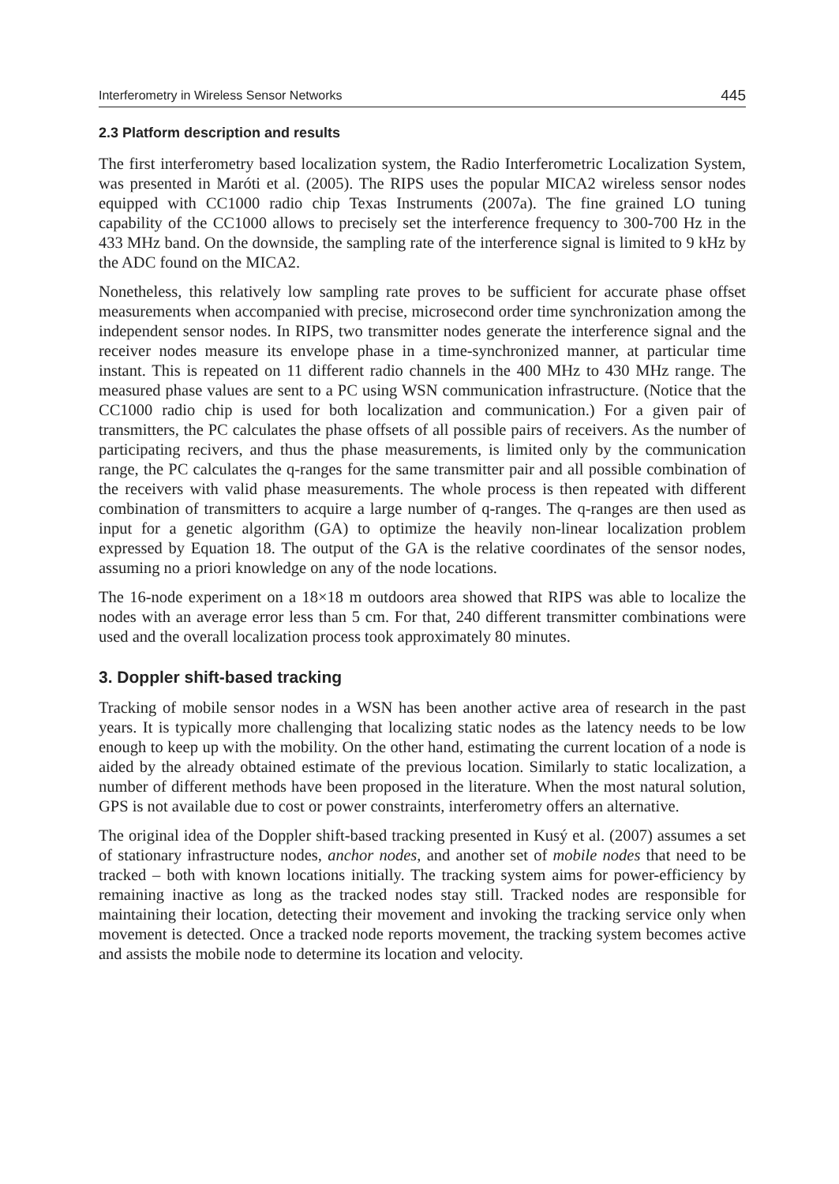Interferometry in Wireless Sensor Networks 445
2.3 Platform description and results
The first interferometry based localization system, the Radio Interferometric Localization System, was presented in Maróti et al. (2005). The RIPS uses the popular MICA2 wireless sensor nodes equipped with CC1000 radio chip Texas Instruments (2007a). The fine grained LO tuning capability of the CC1000 allows to precisely set the interference frequency to 300-700 Hz in the 433 MHz band. On the downside, the sampling rate of the interference signal is limited to 9 kHz by the ADC found on the MICA2.
Nonetheless, this relatively low sampling rate proves to be sufficient for accurate phase offset measurements when accompanied with precise, microsecond order time synchronization among the independent sensor nodes. In RIPS, two transmitter nodes generate the interference signal and the receiver nodes measure its envelope phase in a time-synchronized manner, at particular time instant. This is repeated on 11 different radio channels in the 400 MHz to 430 MHz range. The measured phase values are sent to a PC using WSN communication infrastructure. (Notice that the CC1000 radio chip is used for both localization and communication.) For a given pair of transmitters, the PC calculates the phase offsets of all possible pairs of receivers. As the number of participating recivers, and thus the phase measurements, is limited only by the communication range, the PC calculates the q-ranges for the same transmitter pair and all possible combination of the receivers with valid phase measurements. The whole process is then repeated with different combination of transmitters to acquire a large number of q-ranges. The q-ranges are then used as input for a genetic algorithm (GA) to optimize the heavily non-linear localization problem expressed by Equation 18. The output of the GA is the relative coordinates of the sensor nodes, assuming no a priori knowledge on any of the node locations.
The 16-node experiment on a 18×18 m outdoors area showed that RIPS was able to localize the nodes with an average error less than 5 cm. For that, 240 different transmitter combinations were used and the overall localization process took approximately 80 minutes.
3. Doppler shift-based tracking
Tracking of mobile sensor nodes in a WSN has been another active area of research in the past years. It is typically more challenging that localizing static nodes as the latency needs to be low enough to keep up with the mobility. On the other hand, estimating the current location of a node is aided by the already obtained estimate of the previous location. Similarly to static localization, a number of different methods have been proposed in the literature. When the most natural solution, GPS is not available due to cost or power constraints, interferometry offers an alternative.
The original idea of the Doppler shift-based tracking presented in Kusý et al. (2007) assumes a set of stationary infrastructure nodes, anchor nodes, and another set of mobile nodes that need to be tracked – both with known locations initially. The tracking system aims for power-efficiency by remaining inactive as long as the tracked nodes stay still. Tracked nodes are responsible for maintaining their location, detecting their movement and invoking the tracking service only when movement is detected. Once a tracked node reports movement, the tracking system becomes active and assists the mobile node to determine its location and velocity.